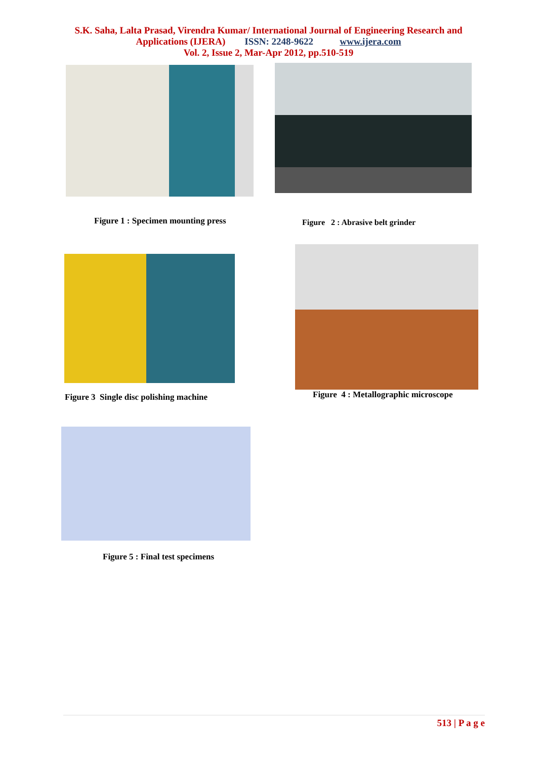S.K. Saha, Lalta Prasad, Virendra Kumar/ International Journal of Engineering Research and
Applications (IJERA) ISSN: 2248-9622 www.ijera.com
Vol. 2, Issue 2, Mar-Apr 2012, pp.510-519
Figure 1 : Specimen mounting press
Figure 2 : Abrasive belt grinder
Figure 3 Single disc polishing machine
Figure 4 : Metallographic microscope
Figure 5 : Final test specimens
513 | P a g e